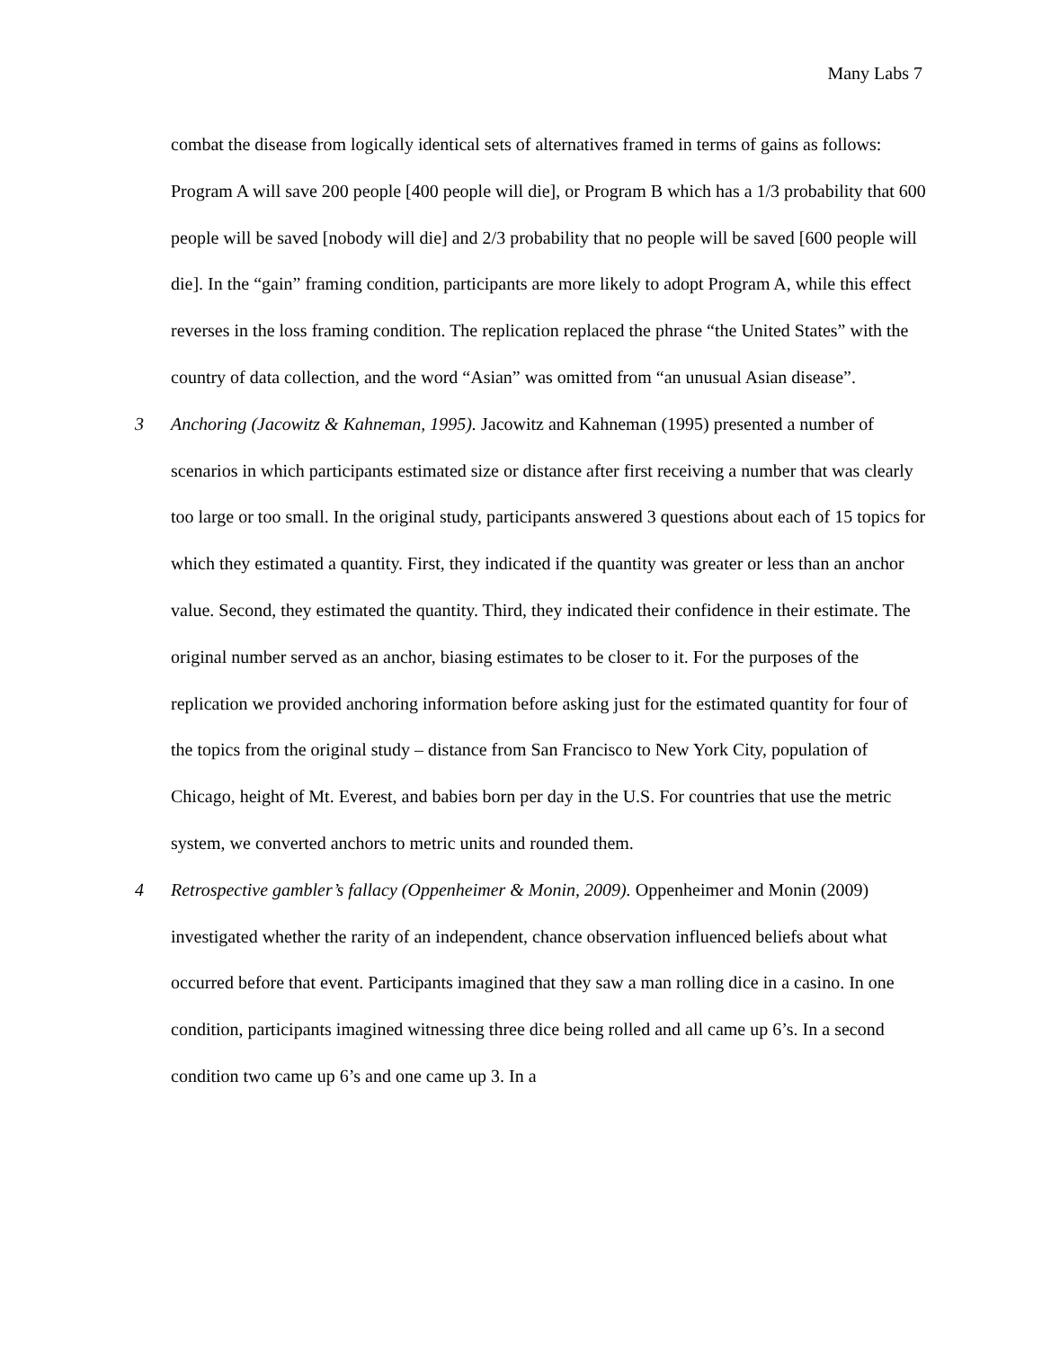Many Labs 7
combat the disease from logically identical sets of alternatives framed in terms of gains as follows: Program A will save 200 people [400 people will die], or Program B which has a 1/3 probability that 600 people will be saved [nobody will die] and 2/3 probability that no people will be saved [600 people will die]. In the “gain” framing condition, participants are more likely to adopt Program A, while this effect reverses in the loss framing condition. The replication replaced the phrase “the United States” with the country of data collection, and the word “Asian” was omitted from “an unusual Asian disease”.
3 Anchoring (Jacowitz & Kahneman, 1995). Jacowitz and Kahneman (1995) presented a number of scenarios in which participants estimated size or distance after first receiving a number that was clearly too large or too small. In the original study, participants answered 3 questions about each of 15 topics for which they estimated a quantity. First, they indicated if the quantity was greater or less than an anchor value. Second, they estimated the quantity. Third, they indicated their confidence in their estimate. The original number served as an anchor, biasing estimates to be closer to it. For the purposes of the replication we provided anchoring information before asking just for the estimated quantity for four of the topics from the original study – distance from San Francisco to New York City, population of Chicago, height of Mt. Everest, and babies born per day in the U.S. For countries that use the metric system, we converted anchors to metric units and rounded them.
4 Retrospective gambler’s fallacy (Oppenheimer & Monin, 2009). Oppenheimer and Monin (2009) investigated whether the rarity of an independent, chance observation influenced beliefs about what occurred before that event. Participants imagined that they saw a man rolling dice in a casino. In one condition, participants imagined witnessing three dice being rolled and all came up 6’s. In a second condition two came up 6’s and one came up 3. In a